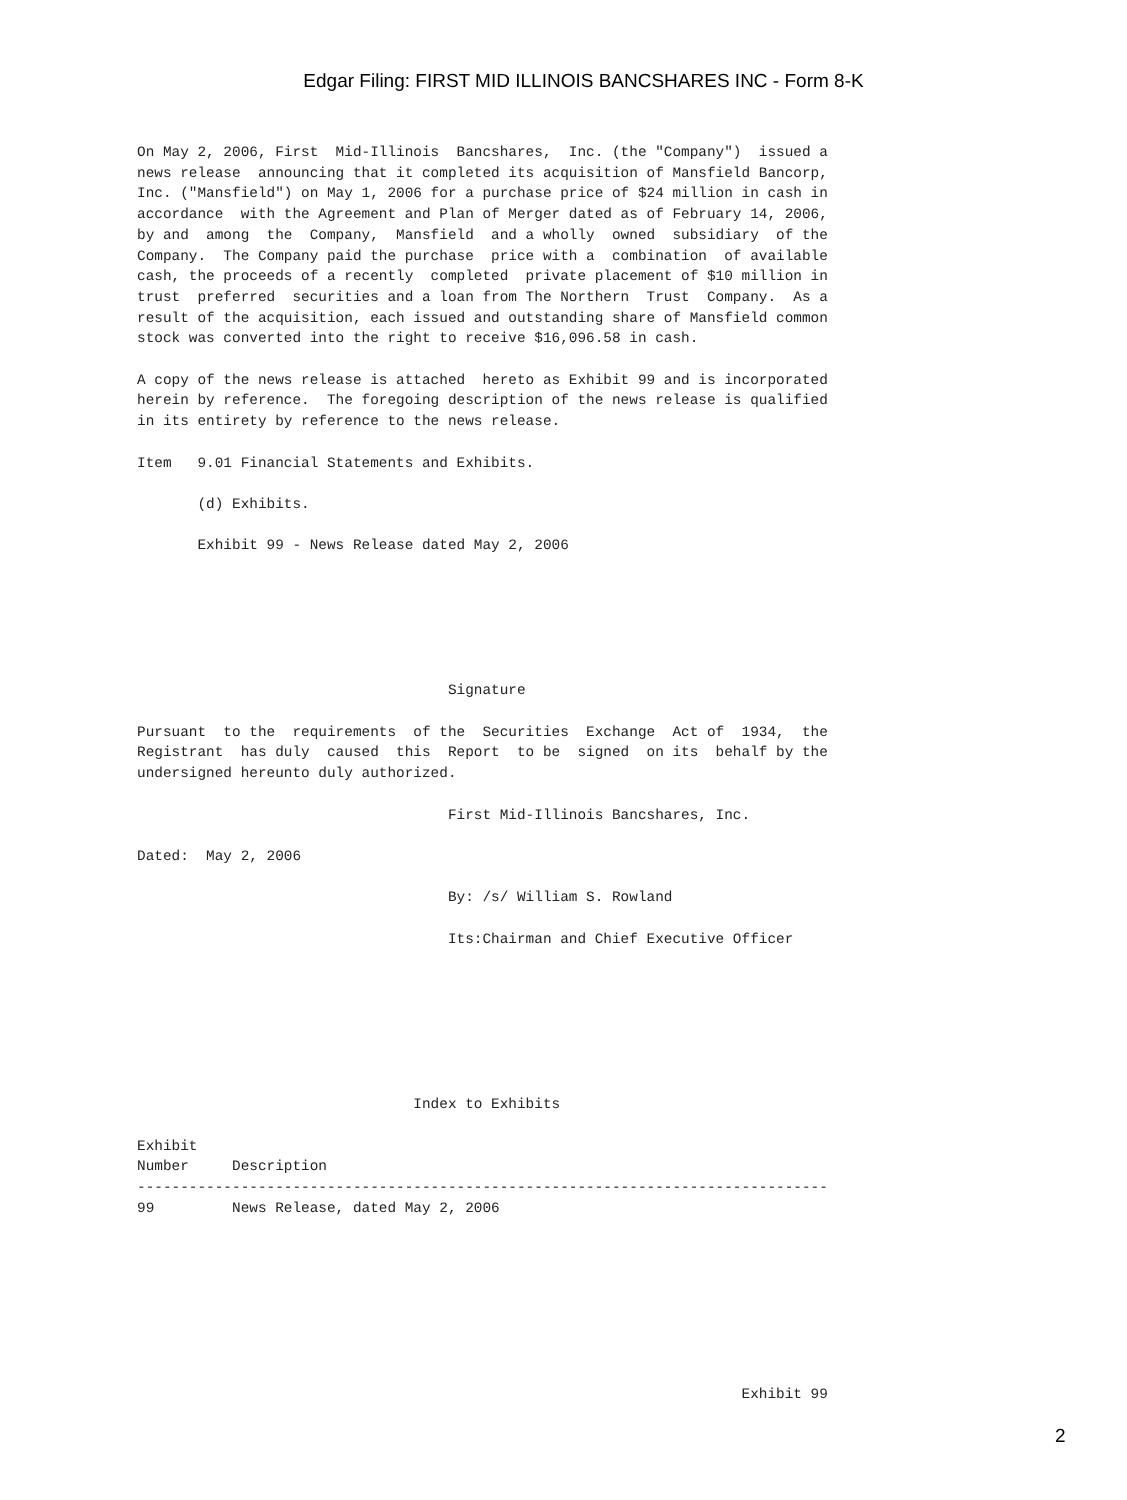Edgar Filing: FIRST MID ILLINOIS BANCSHARES INC - Form 8-K
On May 2, 2006, First  Mid-Illinois  Bancshares,  Inc. (the "Company")  issued a
news release  announcing that it completed its acquisition of Mansfield Bancorp,
Inc. ("Mansfield") on May 1, 2006 for a purchase price of $24 million in cash in
accordance  with the Agreement and Plan of Merger dated as of February 14, 2006,
by and  among  the  Company,  Mansfield  and a wholly  owned  subsidiary  of the
Company.  The Company paid the purchase  price with a  combination  of available
cash, the proceeds of a recently  completed  private placement of $10 million in
trust  preferred  securities and a loan from The Northern  Trust  Company.  As a
result of the acquisition, each issued and outstanding share of Mansfield common
stock was converted into the right to receive $16,096.58 in cash.

A copy of the news release is attached  hereto as Exhibit 99 and is incorporated
herein by reference.  The foregoing description of the news release is qualified
in its entirety by reference to the news release.

Item   9.01 Financial Statements and Exhibits.

       (d) Exhibits.

       Exhibit 99 - News Release dated May 2, 2006






                                    Signature

Pursuant  to the  requirements  of the  Securities  Exchange  Act of  1934,  the
Registrant  has duly  caused  this  Report  to be  signed  on its  behalf by the
undersigned hereunto duly authorized.

                                    First Mid-Illinois Bancshares, Inc.

Dated:  May 2, 2006

                                    By: /s/ William S. Rowland

                                    Its:Chairman and Chief Executive Officer







                                Index to Exhibits

Exhibit
Number     Description
--------------------------------------------------------------------------------
99         News Release, dated May 2, 2006








                                                                      Exhibit 99
2